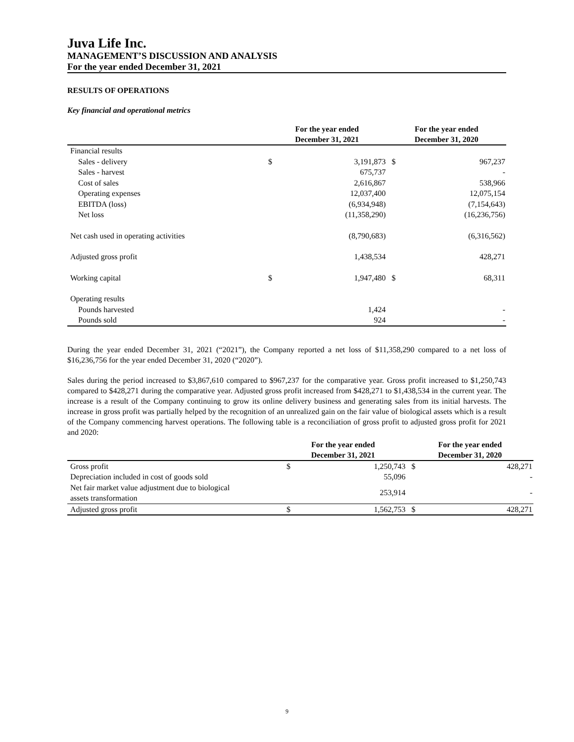Juva Life Inc.
MANAGEMENT’S DISCUSSION AND ANALYSIS
For the year ended December 31, 2021
RESULTS OF OPERATIONS
Key financial and operational metrics
| | For the year ended December 31, 2021 | | For the year ended December 31, 2020 | |
| --- | --- | --- | --- | --- |
| Financial results | | | | |
| Sales - delivery | $ | 3,191,873 | $ | 967,237 |
| Sales - harvest | | 675,737 | | - |
| Cost of sales | | 2,616,867 | | 538,966 |
| Operating expenses | | 12,037,400 | | 12,075,154 |
| EBITDA (loss) | | (6,934,948) | | (7,154,643) |
| Net loss | | (11,358,290) | | (16,236,756) |
| Net cash used in operating activities | | (8,790,683) | | (6,316,562) |
| Adjusted gross profit | | 1,438,534 | | 428,271 |
| Working capital | $ | 1,947,480 | $ | 68,311 |
| Operating results | | | | |
| Pounds harvested | | 1,424 | | - |
| Pounds sold | | 924 | | - |
During the year ended December 31, 2021 (“2021”), the Company reported a net loss of $11,358,290 compared to a net loss of $16,236,756 for the year ended December 31, 2020 (“2020”).
Sales during the period increased to $3,867,610 compared to $967,237 for the comparative year. Gross profit increased to $1,250,743 compared to $428,271 during the comparative year. Adjusted gross profit increased from $428,271 to $1,438,534 in the current year. The increase is a result of the Company continuing to grow its online delivery business and generating sales from its initial harvests. The increase in gross profit was partially helped by the recognition of an unrealized gain on the fair value of biological assets which is a result of the Company commencing harvest operations. The following table is a reconciliation of gross profit to adjusted gross profit for 2021 and 2020:
| | For the year ended December 31, 2021 | | For the year ended December 31, 2020 | |
| --- | --- | --- | --- | --- |
| Gross profit | $ | 1,250,743 | $ | 428,271 |
| Depreciation included in cost of goods sold | | 55,096 | | - |
| Net fair market value adjustment due to biological assets transformation | | 253,914 | | - |
| Adjusted gross profit | $ | 1,562,753 | $ | 428,271 |
9